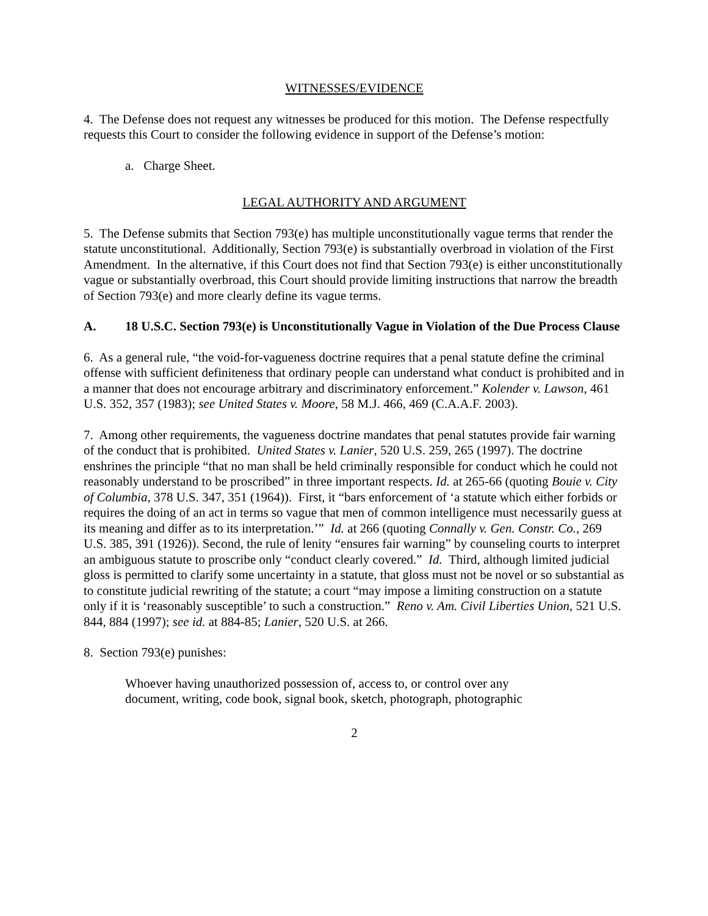WITNESSES/EVIDENCE
4. The Defense does not request any witnesses be produced for this motion. The Defense respectfully requests this Court to consider the following evidence in support of the Defense’s motion:
a. Charge Sheet.
LEGAL AUTHORITY AND ARGUMENT
5. The Defense submits that Section 793(e) has multiple unconstitutionally vague terms that render the statute unconstitutional. Additionally, Section 793(e) is substantially overbroad in violation of the First Amendment. In the alternative, if this Court does not find that Section 793(e) is either unconstitutionally vague or substantially overbroad, this Court should provide limiting instructions that narrow the breadth of Section 793(e) and more clearly define its vague terms.
A. 18 U.S.C. Section 793(e) is Unconstitutionally Vague in Violation of the Due Process Clause
6. As a general rule, “the void-for-vagueness doctrine requires that a penal statute define the criminal offense with sufficient definiteness that ordinary people can understand what conduct is prohibited and in a manner that does not encourage arbitrary and discriminatory enforcement.” Kolender v. Lawson, 461 U.S. 352, 357 (1983); see United States v. Moore, 58 M.J. 466, 469 (C.A.A.F. 2003).
7. Among other requirements, the vagueness doctrine mandates that penal statutes provide fair warning of the conduct that is prohibited. United States v. Lanier, 520 U.S. 259, 265 (1997). The doctrine enshrines the principle “that no man shall be held criminally responsible for conduct which he could not reasonably understand to be proscribed” in three important respects. Id. at 265-66 (quoting Bouie v. City of Columbia, 378 U.S. 347, 351 (1964)). First, it “bars enforcement of ‘a statute which either forbids or requires the doing of an act in terms so vague that men of common intelligence must necessarily guess at its meaning and differ as to its interpretation.’” Id. at 266 (quoting Connally v. Gen. Constr. Co., 269 U.S. 385, 391 (1926)). Second, the rule of lenity “ensures fair warning” by counseling courts to interpret an ambiguous statute to proscribe only “conduct clearly covered.” Id. Third, although limited judicial gloss is permitted to clarify some uncertainty in a statute, that gloss must not be novel or so substantial as to constitute judicial rewriting of the statute; a court “may impose a limiting construction on a statute only if it is ‘reasonably susceptible’ to such a construction.” Reno v. Am. Civil Liberties Union, 521 U.S. 844, 884 (1997); see id. at 884-85; Lanier, 520 U.S. at 266.
8. Section 793(e) punishes:
Whoever having unauthorized possession of, access to, or control over any document, writing, code book, signal book, sketch, photograph, photographic
2